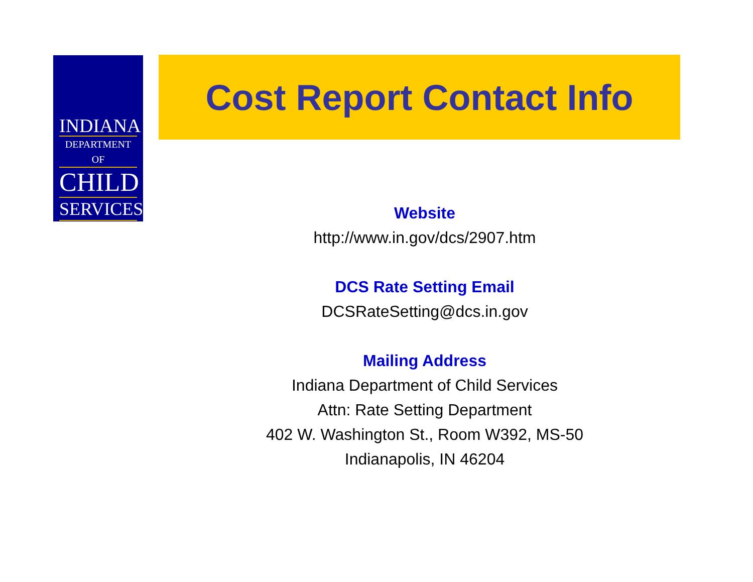INDIANA
DEPARTMENT OF
CHILD
SERVICES
Cost Report Contact Info
Website
http://www.in.gov/dcs/2907.htm
DCS Rate Setting Email
DCSRateSetting@dcs.in.gov
Mailing Address
Indiana Department of Child Services
Attn: Rate Setting Department
402 W. Washington St., Room W392, MS-50
Indianapolis, IN 46204